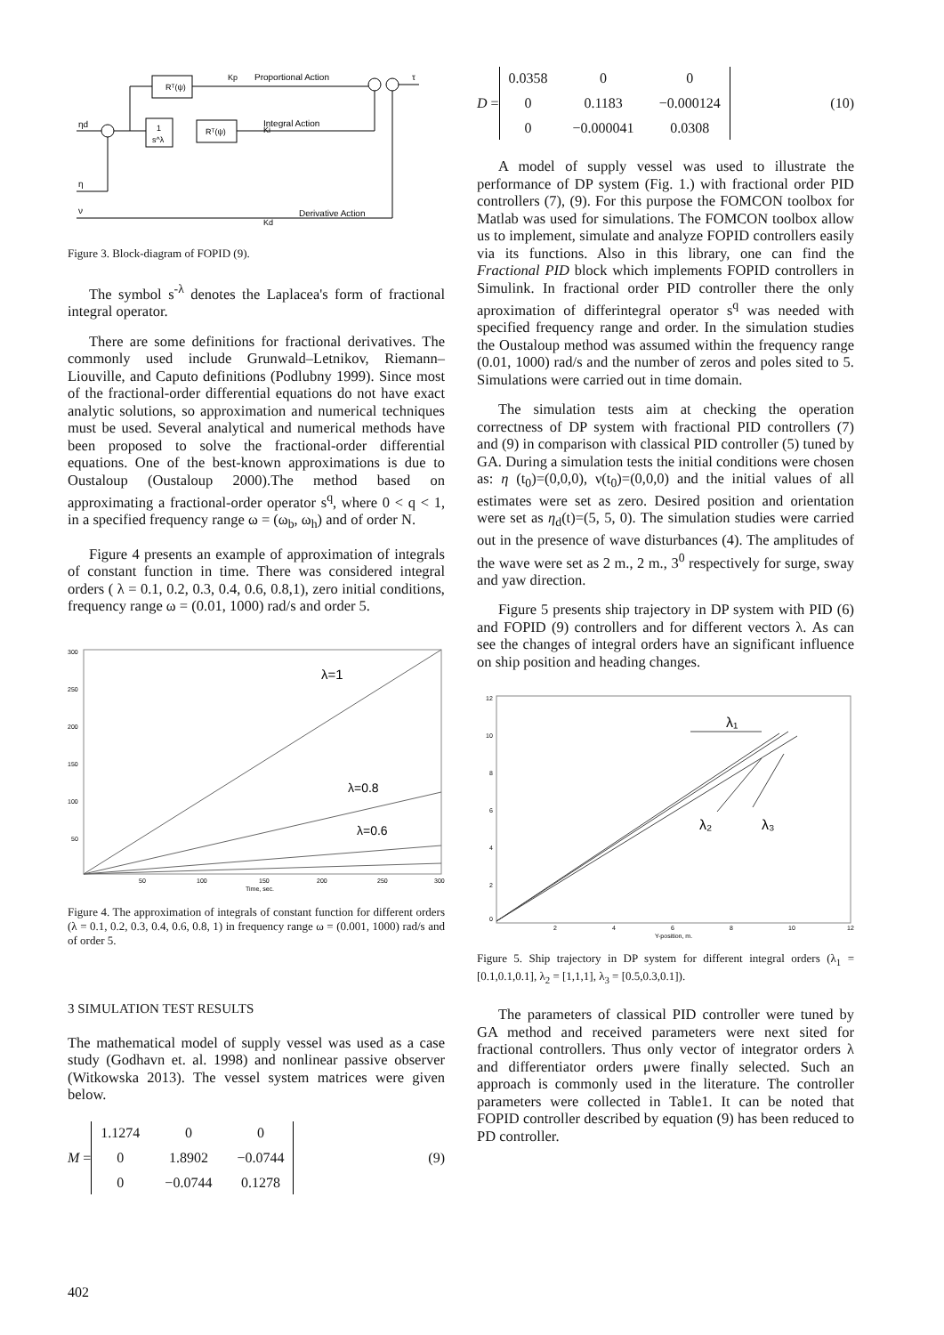Rᵀ(ψ)
1
s^λ
Rᵀ(ψ)
Kp
Proportional Action
Integral Action
Derivative Action
Kd
Ki
ηd
η
ν
τ
Figure 3. Block-diagram of FOPID (9).
The symbol s<sup>-λ</sup> denotes the Laplacea's form of fractional integral operator.
There are some definitions for fractional derivatives. The commonly used include Grunwald–Letnikov, Riemann–Liouville, and Caputo definitions (Podlubny 1999). Since most of the fractional-order differential equations do not have exact analytic solutions, so approximation and numerical techniques must be used. Several analytical and numerical methods have been proposed to solve the fractional-order differential equations. One of the best-known approximations is due to Oustaloup (Oustaloup 2000).The method based on approximating a fractional-order operator s<sup>q</sup>, where 0 < q < 1, in a specified frequency range ω = (ω<sub>b</sub>, ω<sub>h</sub>) and of order N.
Figure 4 presents an example of approximation of integrals of constant function in time. There was considered integral orders ( λ = 0.1, 0.2, 0.3, 0.4, 0.6, 0.8,1), zero initial conditions, frequency range ω = (0.01, 1000) rad/s and order 5.
λ=1
λ=0.8
λ=0.6
300
250
200
150
100
50
50
100
150
200
250
300
Time, sec.
Figure 4. The approximation of integrals of constant function for different orders (λ = 0.1, 0.2, 0.3, 0.4, 0.6, 0.8, 1) in frequency range ω = (0.001, 1000) rad/s and of order 5.
3 SIMULATION TEST RESULTS
The mathematical model of supply vessel was used as a case study (Godhavn et. al. 1998) and nonlinear passive observer (Witkowska 2013). The vessel system matrices were given below.
M =
1.1274 0 0 0 1.8902 −0.0744 0 −0.0744 0.1278
(9)
D =
0.0358 0 0 0 0.1183 −0.000124 0 −0.000041 0.0308
(10)
A model of supply vessel was used to illustrate the performance of DP system (Fig. 1.) with fractional order PID controllers (7), (9). For this purpose the FOMCON toolbox for Matlab was used for simulations. The FOMCON toolbox allow us to implement, simulate and analyze FOPID controllers easily via its functions. Also in this library, one can find the Fractional PID block which implements FOPID controllers in Simulink. In fractional order PID controller there the only aproximation of differintegral operator s<sup>q</sup> was needed with specified frequency range and order. In the simulation studies the Oustaloup method was assumed within the frequency range (0.01, 1000) rad/s and the number of zeros and poles sited to 5. Simulations were carried out in time domain.
The simulation tests aim at checking the operation correctness of DP system with fractional PID controllers (7) and (9) in comparison with classical PID controller (5) tuned by GA. During a simulation tests the initial conditions were chosen as: η (t<sub>0</sub>)=(0,0,0), ν(t<sub>0</sub>)=(0,0,0) and the initial values of all estimates were set as zero. Desired position and orientation were set as η<sub>d</sub>(t)=(5, 5, 0). The simulation studies were carried out in the presence of wave disturbances (4). The amplitudes of the wave were set as 2 m., 2 m., 3<sup>0</sup> respectively for surge, sway and yaw direction.
Figure 5 presents ship trajectory in DP system with PID (6) and FOPID (9) controllers and for different vectors λ. As can see the changes of integral orders have an significant influence on ship position and heading changes.
λ₁
λ₂
λ₃
12
10
8
6
4
2
0
2
4
6
8
10
12
Y-position, m.
Figure 5. Ship trajectory in DP system for different integral orders (λ<sub>1</sub> = [0.1,0.1,0.1], λ<sub>2</sub> = [1,1,1], λ<sub>3</sub> = [0.5,0.3,0.1]).
The parameters of classical PID controller were tuned by GA method and received parameters were next sited for fractional controllers. Thus only vector of integrator orders λ and differentiator orders μwere finally selected. Such an approach is commonly used in the literature. The controller parameters were collected in Table1. It can be noted that FOPID controller described by equation (9) has been reduced to PD controller.
402